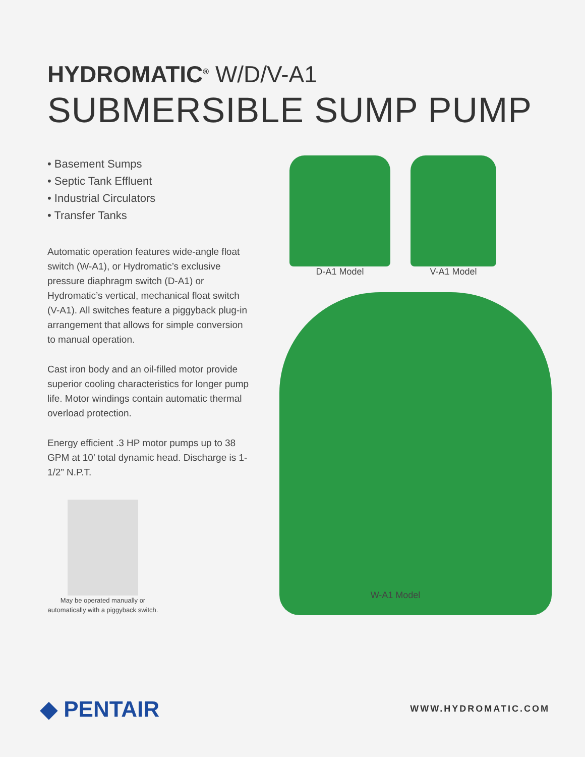HYDROMATIC<sup>®</sup> W/D/V-A1
SUBMERSIBLE SUMP PUMP
• Basement Sumps
• Septic Tank Effluent
• Industrial Circulators
• Transfer Tanks
Automatic operation features wide-angle float switch (W-A1), or Hydromatic’s exclusive pressure diaphragm switch (D-A1) or Hydromatic’s vertical, mechanical float switch (V-A1). All switches feature a piggyback plug-in arrangement that allows for simple conversion to manual operation.
Cast iron body and an oil-filled motor provide superior cooling characteristics for longer pump life. Motor windings contain automatic thermal overload protection.
Energy efficient .3 HP motor pumps up to 38 GPM at 10’ total dynamic head. Discharge is 1-1/2” N.P.T.
May be operated manually or automatically with a piggyback switch.
D-A1 Model V-A1 Model
W-A1 Model
◆ PENTAIR
WWW.HYDROMATIC.COM